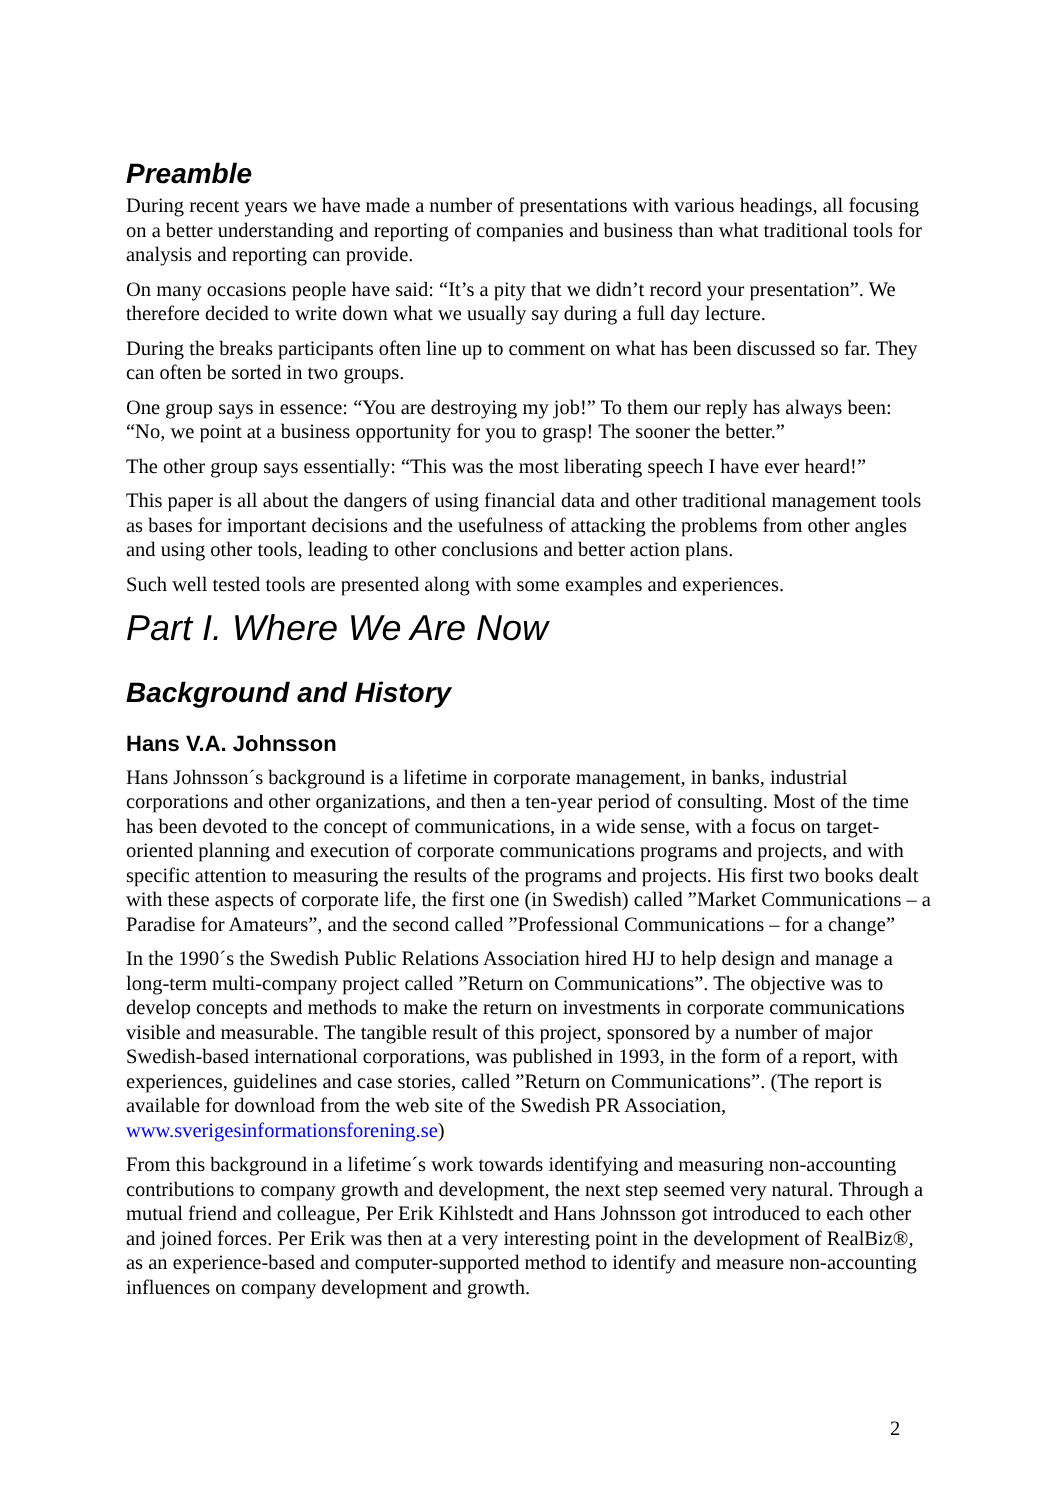Preamble
During recent years we have made a number of presentations with various headings, all focusing on a better understanding and reporting of companies and business than what traditional tools for analysis and reporting can provide.
On many occasions people have said: “It’s a pity that we didn’t record your presentation”. We therefore decided to write down what we usually say during a full day lecture.
During the breaks participants often line up to comment on what has been discussed so far. They can often be sorted in two groups.
One group says in essence: “You are destroying my job!” To them our reply has always been: “No, we point at a business opportunity for you to grasp! The sooner the better.”
The other group says essentially: “This was the most liberating speech I have ever heard!”
This paper is all about the dangers of using financial data and other traditional management tools as bases for important decisions and the usefulness of attacking the problems from other angles and using other tools, leading to other conclusions and better action plans.
Such well tested tools are presented along with some examples and experiences.
Part I. Where We Are Now
Background and History
Hans V.A. Johnsson
Hans Johnsson´s background is a lifetime in corporate management, in banks, industrial corporations and other organizations, and then a ten-year period of consulting. Most of the time has been devoted to the concept of communications, in a wide sense, with a focus on target-oriented planning and execution of corporate communications programs and projects, and with specific attention to measuring the results of the programs and projects. His first two books dealt with these aspects of corporate life, the first one (in Swedish) called ”Market Communications – a Paradise for Amateurs”, and the second called ”Professional Communications – for a change”
In the 1990´s the Swedish Public Relations Association hired HJ to help design and manage a long-term multi-company project called ”Return on Communications”. The objective was to develop concepts and methods to make the return on investments in corporate communications visible and measurable. The tangible result of this project, sponsored by a number of major Swedish-based international corporations, was published in 1993, in the form of a report, with experiences, guidelines and case stories, called ”Return on Communications”. (The report is available for download from the web site of the Swedish PR Association, www.sverigesinformationsforening.se)
From this background in a lifetime´s work towards identifying and measuring non-accounting contributions to company growth and development, the next step seemed very natural. Through a mutual friend and colleague, Per Erik Kihlstedt and Hans Johnsson got introduced to each other and joined forces. Per Erik was then at a very interesting point in the development of RealBiz®, as an experience-based and computer-supported method to identify and measure non-accounting influences on company development and growth.
2